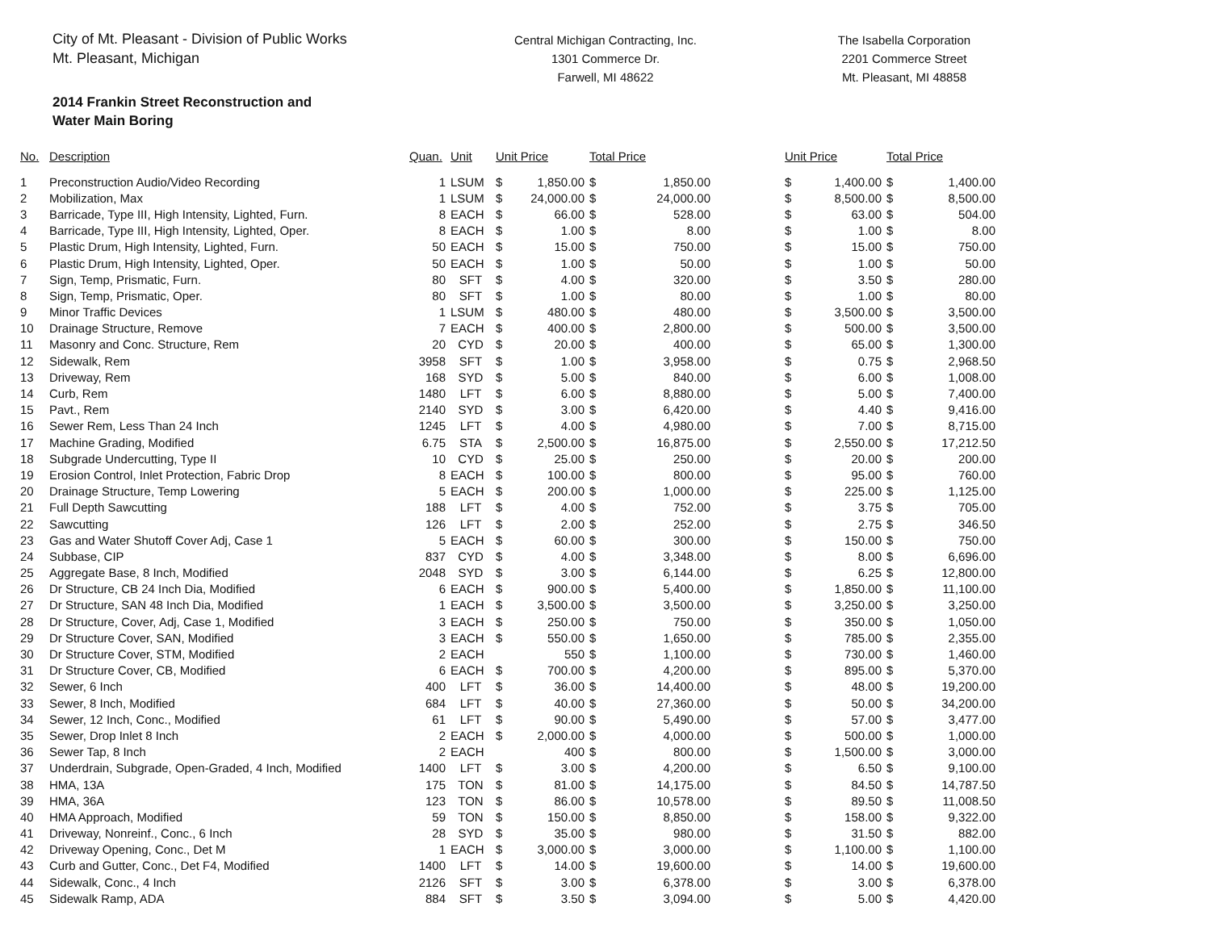City of Mt. Pleasant - Division of Public Works
Mt. Pleasant, Michigan
Central Michigan Contracting, Inc.
1301 Commerce Dr.
Farwell, MI 48622
The Isabella Corporation
2201 Commerce Street
Mt. Pleasant, MI 48858
2014 Frankin Street Reconstruction and
Water Main Boring
| No. | Description | Quan. | Unit | Unit Price | | Total Price | | | Unit Price | | Total Price | |
| --- | --- | --- | --- | --- | --- | --- | --- | --- | --- | --- | --- | --- |
| 1 | Preconstruction Audio/Video Recording | 1 | LSUM | $ | 1,850.00 | $ | 1,850.00 | | $ | 1,400.00 | $ | 1,400.00 |
| 2 | Mobilization, Max | 1 | LSUM | $ | 24,000.00 | $ | 24,000.00 | | $ | 8,500.00 | $ | 8,500.00 |
| 3 | Barricade, Type III, High Intensity, Lighted, Furn. | 8 | EACH | $ | 66.00 | $ | 528.00 | | $ | 63.00 | $ | 504.00 |
| 4 | Barricade, Type III, High Intensity, Lighted, Oper. | 8 | EACH | $ | 1.00 | $ | 8.00 | | $ | 1.00 | $ | 8.00 |
| 5 | Plastic Drum, High Intensity, Lighted, Furn. | 50 | EACH | $ | 15.00 | $ | 750.00 | | $ | 15.00 | $ | 750.00 |
| 6 | Plastic Drum, High Intensity, Lighted, Oper. | 50 | EACH | $ | 1.00 | $ | 50.00 | | $ | 1.00 | $ | 50.00 |
| 7 | Sign, Temp, Prismatic, Furn. | 80 | SFT | $ | 4.00 | $ | 320.00 | | $ | 3.50 | $ | 280.00 |
| 8 | Sign, Temp, Prismatic, Oper. | 80 | SFT | $ | 1.00 | $ | 80.00 | | $ | 1.00 | $ | 80.00 |
| 9 | Minor Traffic Devices | 1 | LSUM | $ | 480.00 | $ | 480.00 | | $ | 3,500.00 | $ | 3,500.00 |
| 10 | Drainage Structure, Remove | 7 | EACH | $ | 400.00 | $ | 2,800.00 | | $ | 500.00 | $ | 3,500.00 |
| 11 | Masonry and Conc. Structure, Rem | 20 | CYD | $ | 20.00 | $ | 400.00 | | $ | 65.00 | $ | 1,300.00 |
| 12 | Sidewalk, Rem | 3958 | SFT | $ | 1.00 | $ | 3,958.00 | | $ | 0.75 | $ | 2,968.50 |
| 13 | Driveway, Rem | 168 | SYD | $ | 5.00 | $ | 840.00 | | $ | 6.00 | $ | 1,008.00 |
| 14 | Curb, Rem | 1480 | LFT | $ | 6.00 | $ | 8,880.00 | | $ | 5.00 | $ | 7,400.00 |
| 15 | Pavt., Rem | 2140 | SYD | $ | 3.00 | $ | 6,420.00 | | $ | 4.40 | $ | 9,416.00 |
| 16 | Sewer Rem, Less Than 24 Inch | 1245 | LFT | $ | 4.00 | $ | 4,980.00 | | $ | 7.00 | $ | 8,715.00 |
| 17 | Machine Grading, Modified | 6.75 | STA | $ | 2,500.00 | $ | 16,875.00 | | $ | 2,550.00 | $ | 17,212.50 |
| 18 | Subgrade Undercutting, Type II | 10 | CYD | $ | 25.00 | $ | 250.00 | | $ | 20.00 | $ | 200.00 |
| 19 | Erosion Control, Inlet Protection, Fabric Drop | 8 | EACH | $ | 100.00 | $ | 800.00 | | $ | 95.00 | $ | 760.00 |
| 20 | Drainage Structure, Temp Lowering | 5 | EACH | $ | 200.00 | $ | 1,000.00 | | $ | 225.00 | $ | 1,125.00 |
| 21 | Full Depth Sawcutting | 188 | LFT | $ | 4.00 | $ | 752.00 | | $ | 3.75 | $ | 705.00 |
| 22 | Sawcutting | 126 | LFT | $ | 2.00 | $ | 252.00 | | $ | 2.75 | $ | 346.50 |
| 23 | Gas and Water Shutoff Cover Adj, Case 1 | 5 | EACH | $ | 60.00 | $ | 300.00 | | $ | 150.00 | $ | 750.00 |
| 24 | Subbase, CIP | 837 | CYD | $ | 4.00 | $ | 3,348.00 | | $ | 8.00 | $ | 6,696.00 |
| 25 | Aggregate Base, 8 Inch, Modified | 2048 | SYD | $ | 3.00 | $ | 6,144.00 | | $ | 6.25 | $ | 12,800.00 |
| 26 | Dr Structure, CB 24 Inch Dia, Modified | 6 | EACH | $ | 900.00 | $ | 5,400.00 | | $ | 1,850.00 | $ | 11,100.00 |
| 27 | Dr Structure, SAN 48 Inch Dia, Modified | 1 | EACH | $ | 3,500.00 | $ | 3,500.00 | | $ | 3,250.00 | $ | 3,250.00 |
| 28 | Dr Structure, Cover, Adj, Case 1, Modified | 3 | EACH | $ | 250.00 | $ | 750.00 | | $ | 350.00 | $ | 1,050.00 |
| 29 | Dr Structure Cover, SAN, Modified | 3 | EACH | $ | 550.00 | $ | 1,650.00 | | $ | 785.00 | $ | 2,355.00 |
| 30 | Dr Structure Cover, STM, Modified | 2 | EACH | | 550 | $ | 1,100.00 | | $ | 730.00 | $ | 1,460.00 |
| 31 | Dr Structure Cover, CB, Modified | 6 | EACH | $ | 700.00 | $ | 4,200.00 | | $ | 895.00 | $ | 5,370.00 |
| 32 | Sewer, 6 Inch | 400 | LFT | $ | 36.00 | $ | 14,400.00 | | $ | 48.00 | $ | 19,200.00 |
| 33 | Sewer, 8 Inch, Modified | 684 | LFT | $ | 40.00 | $ | 27,360.00 | | $ | 50.00 | $ | 34,200.00 |
| 34 | Sewer, 12 Inch, Conc., Modified | 61 | LFT | $ | 90.00 | $ | 5,490.00 | | $ | 57.00 | $ | 3,477.00 |
| 35 | Sewer, Drop Inlet 8 Inch | 2 | EACH | $ | 2,000.00 | $ | 4,000.00 | | $ | 500.00 | $ | 1,000.00 |
| 36 | Sewer Tap, 8 Inch | 2 | EACH | | 400 | $ | 800.00 | | $ | 1,500.00 | $ | 3,000.00 |
| 37 | Underdrain, Subgrade, Open-Graded, 4 Inch, Modified | 1400 | LFT | $ | 3.00 | $ | 4,200.00 | | $ | 6.50 | $ | 9,100.00 |
| 38 | HMA, 13A | 175 | TON | $ | 81.00 | $ | 14,175.00 | | $ | 84.50 | $ | 14,787.50 |
| 39 | HMA, 36A | 123 | TON | $ | 86.00 | $ | 10,578.00 | | $ | 89.50 | $ | 11,008.50 |
| 40 | HMA Approach, Modified | 59 | TON | $ | 150.00 | $ | 8,850.00 | | $ | 158.00 | $ | 9,322.00 |
| 41 | Driveway, Nonreinf., Conc., 6 Inch | 28 | SYD | $ | 35.00 | $ | 980.00 | | $ | 31.50 | $ | 882.00 |
| 42 | Driveway Opening, Conc., Det M | 1 | EACH | $ | 3,000.00 | $ | 3,000.00 | | $ | 1,100.00 | $ | 1,100.00 |
| 43 | Curb and Gutter, Conc., Det F4, Modified | 1400 | LFT | $ | 14.00 | $ | 19,600.00 | | $ | 14.00 | $ | 19,600.00 |
| 44 | Sidewalk, Conc., 4 Inch | 2126 | SFT | $ | 3.00 | $ | 6,378.00 | | $ | 3.00 | $ | 6,378.00 |
| 45 | Sidewalk Ramp, ADA | 884 | SFT | $ | 3.50 | $ | 3,094.00 | | $ | 5.00 | $ | 4,420.00 |